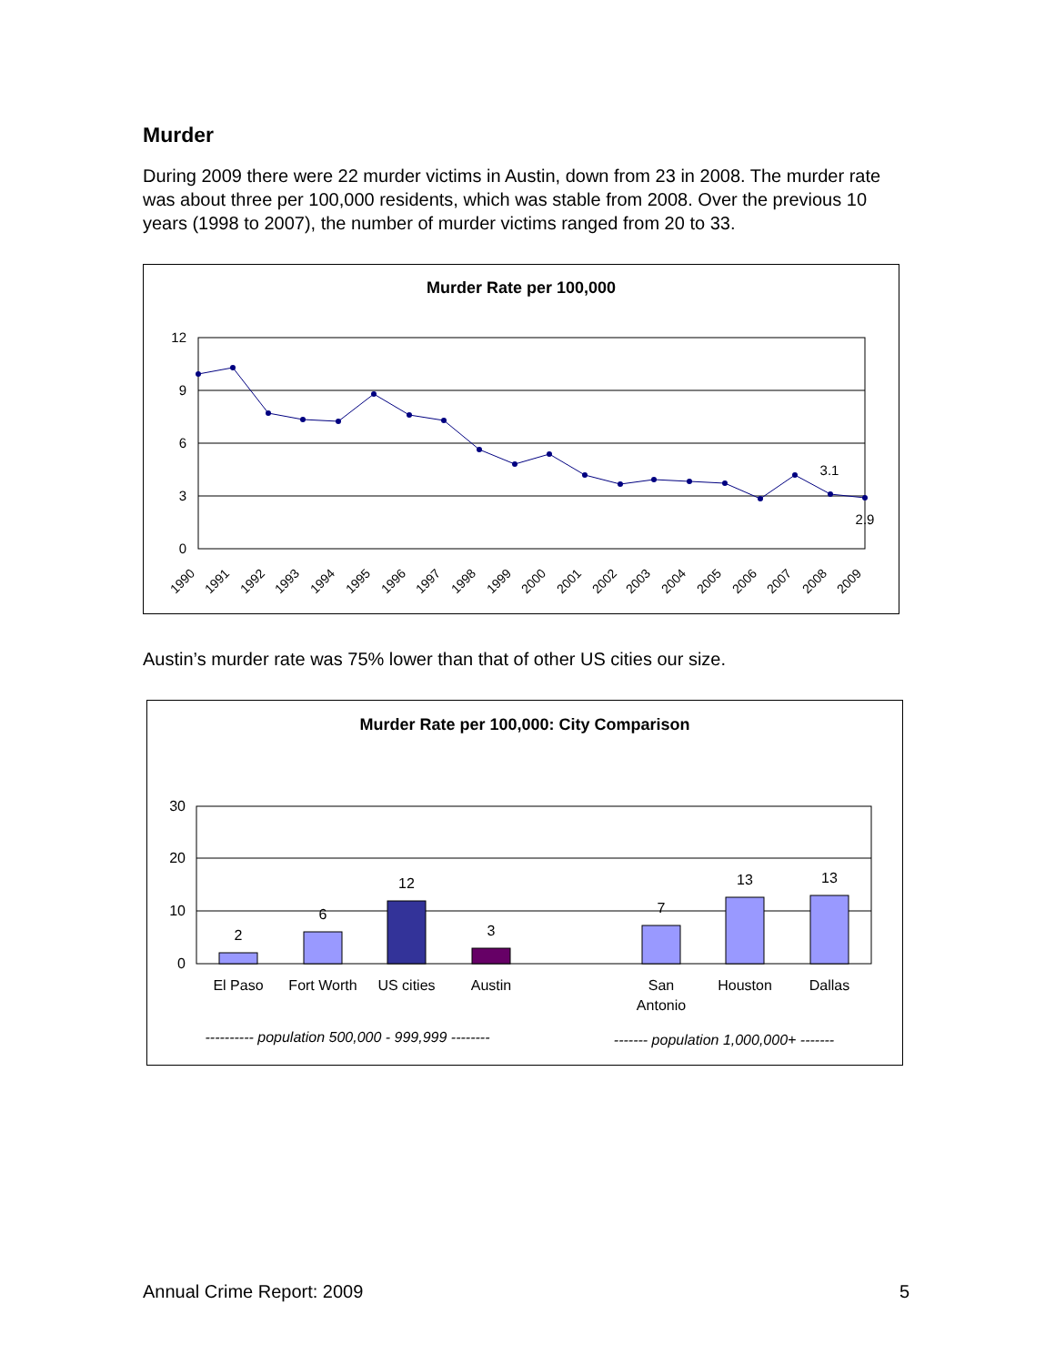Murder
During 2009 there were 22 murder victims in Austin, down from 23 in 2008. The murder rate was about three per 100,000 residents, which was stable from 2008. Over the previous 10 years (1998 to 2007), the number of murder victims ranged from 20 to 33.
Murder Rate per 100,000
12
9
6
3
0
3.1
2.9
1990
1991
1992
1993
1994
1995
1996
1997
1998
1999
2000
2001
2002
2003
2004
2005
2006
2007
2008
2009
Austin’s murder rate was 75% lower than that of other US cities our size.
Murder Rate per 100,000: City Comparison
30
20
10
0
2
6
12
3
7
13
13
El Paso
Fort Worth
US cities
Austin
San
Antonio
Houston
Dallas
---------- population 500,000 - 999,999 --------
------- population 1,000,000+ -------
Annual Crime Report: 2009 5